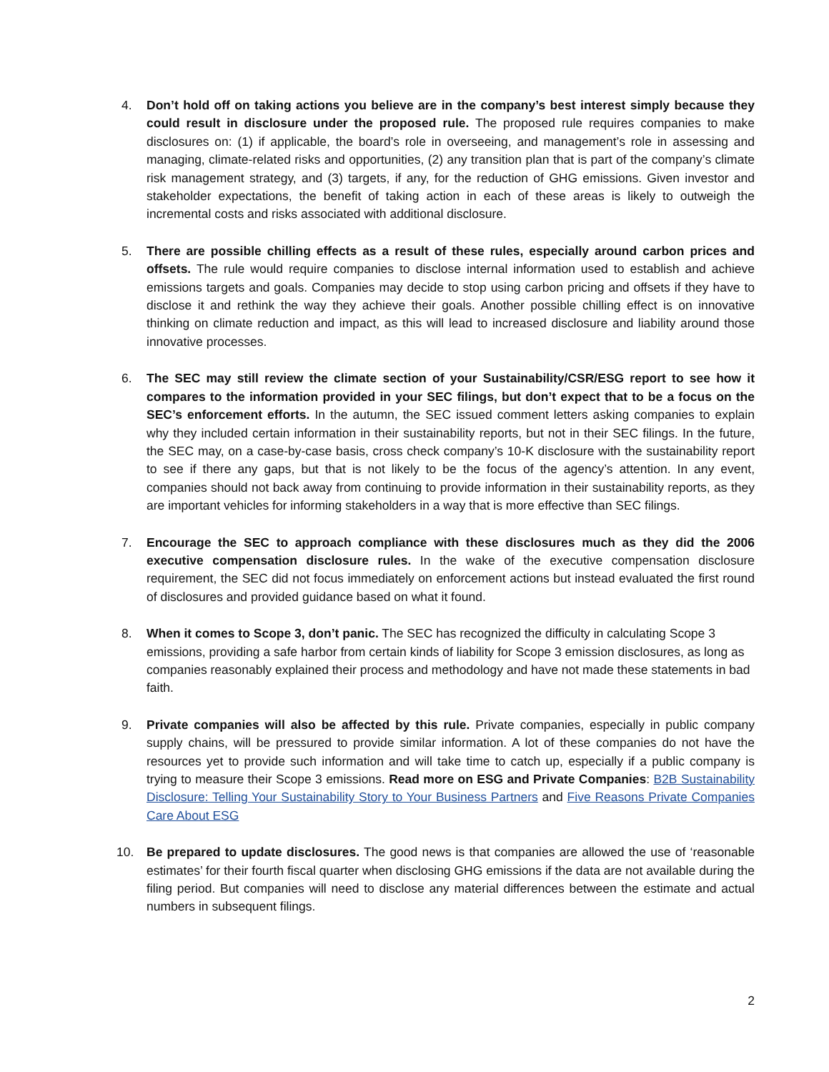4. Don’t hold off on taking actions you believe are in the company’s best interest simply because they could result in disclosure under the proposed rule. The proposed rule requires companies to make disclosures on: (1) if applicable, the board’s role in overseeing, and management’s role in assessing and managing, climate-related risks and opportunities, (2) any transition plan that is part of the company’s climate risk management strategy, and (3) targets, if any, for the reduction of GHG emissions. Given investor and stakeholder expectations, the benefit of taking action in each of these areas is likely to outweigh the incremental costs and risks associated with additional disclosure.
5. There are possible chilling effects as a result of these rules, especially around carbon prices and offsets. The rule would require companies to disclose internal information used to establish and achieve emissions targets and goals. Companies may decide to stop using carbon pricing and offsets if they have to disclose it and rethink the way they achieve their goals. Another possible chilling effect is on innovative thinking on climate reduction and impact, as this will lead to increased disclosure and liability around those innovative processes.
6. The SEC may still review the climate section of your Sustainability/CSR/ESG report to see how it compares to the information provided in your SEC filings, but don’t expect that to be a focus on the SEC’s enforcement efforts. In the autumn, the SEC issued comment letters asking companies to explain why they included certain information in their sustainability reports, but not in their SEC filings. In the future, the SEC may, on a case-by-case basis, cross check company’s 10-K disclosure with the sustainability report to see if there any gaps, but that is not likely to be the focus of the agency’s attention. In any event, companies should not back away from continuing to provide information in their sustainability reports, as they are important vehicles for informing stakeholders in a way that is more effective than SEC filings.
7. Encourage the SEC to approach compliance with these disclosures much as they did the 2006 executive compensation disclosure rules. In the wake of the executive compensation disclosure requirement, the SEC did not focus immediately on enforcement actions but instead evaluated the first round of disclosures and provided guidance based on what it found.
8. When it comes to Scope 3, don’t panic. The SEC has recognized the difficulty in calculating Scope 3 emissions, providing a safe harbor from certain kinds of liability for Scope 3 emission disclosures, as long as companies reasonably explained their process and methodology and have not made these statements in bad faith.
9. Private companies will also be affected by this rule. Private companies, especially in public company supply chains, will be pressured to provide similar information. A lot of these companies do not have the resources yet to provide such information and will take time to catch up, especially if a public company is trying to measure their Scope 3 emissions. Read more on ESG and Private Companies: B2B Sustainability Disclosure: Telling Your Sustainability Story to Your Business Partners and Five Reasons Private Companies Care About ESG
10. Be prepared to update disclosures. The good news is that companies are allowed the use of ‘reasonable estimates’ for their fourth fiscal quarter when disclosing GHG emissions if the data are not available during the filing period. But companies will need to disclose any material differences between the estimate and actual numbers in subsequent filings.
2